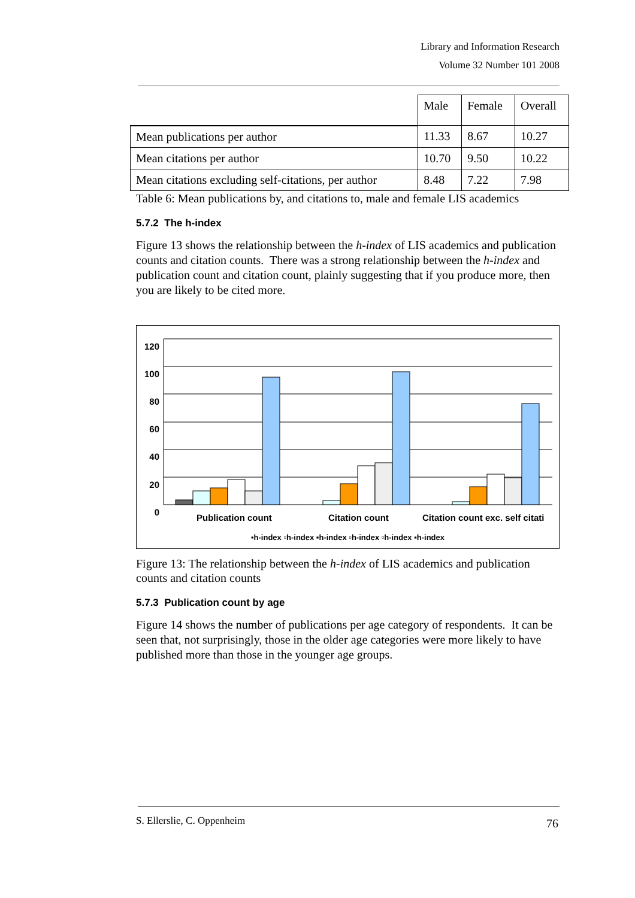Library and Information Research
Volume 32 Number 101 2008
| | Male | Female | Overall |
| Mean publications per author | 11.33 | 8.67 | 10.27 |
| Mean citations per author | 10.70 | 9.50 | 10.22 |
| Mean citations excluding self-citations, per author | 8.48 | 7.22 | 7.98 |
Table 6: Mean publications by, and citations to, male and female LIS academics
5.7.2 The h-index
Figure 13 shows the relationship between the h-index of LIS academics and publication counts and citation counts. There was a strong relationship between the h-index and publication count and citation count, plainly suggesting that if you produce more, then you are likely to be cited more.
120
100
80
60
40
20
0
Publication count Citation count Citation count exc. self citati
▪h-index ▫h-index ▪h-index ▫h-index ▫h-index ▪h-index
Figure 13: The relationship between the h-index of LIS academics and publication counts and citation counts
5.7.3 Publication count by age
Figure 14 shows the number of publications per age category of respondents. It can be seen that, not surprisingly, those in the older age categories were more likely to have published more than those in the younger age groups.
S. Ellerslie, C. Oppenheim 76